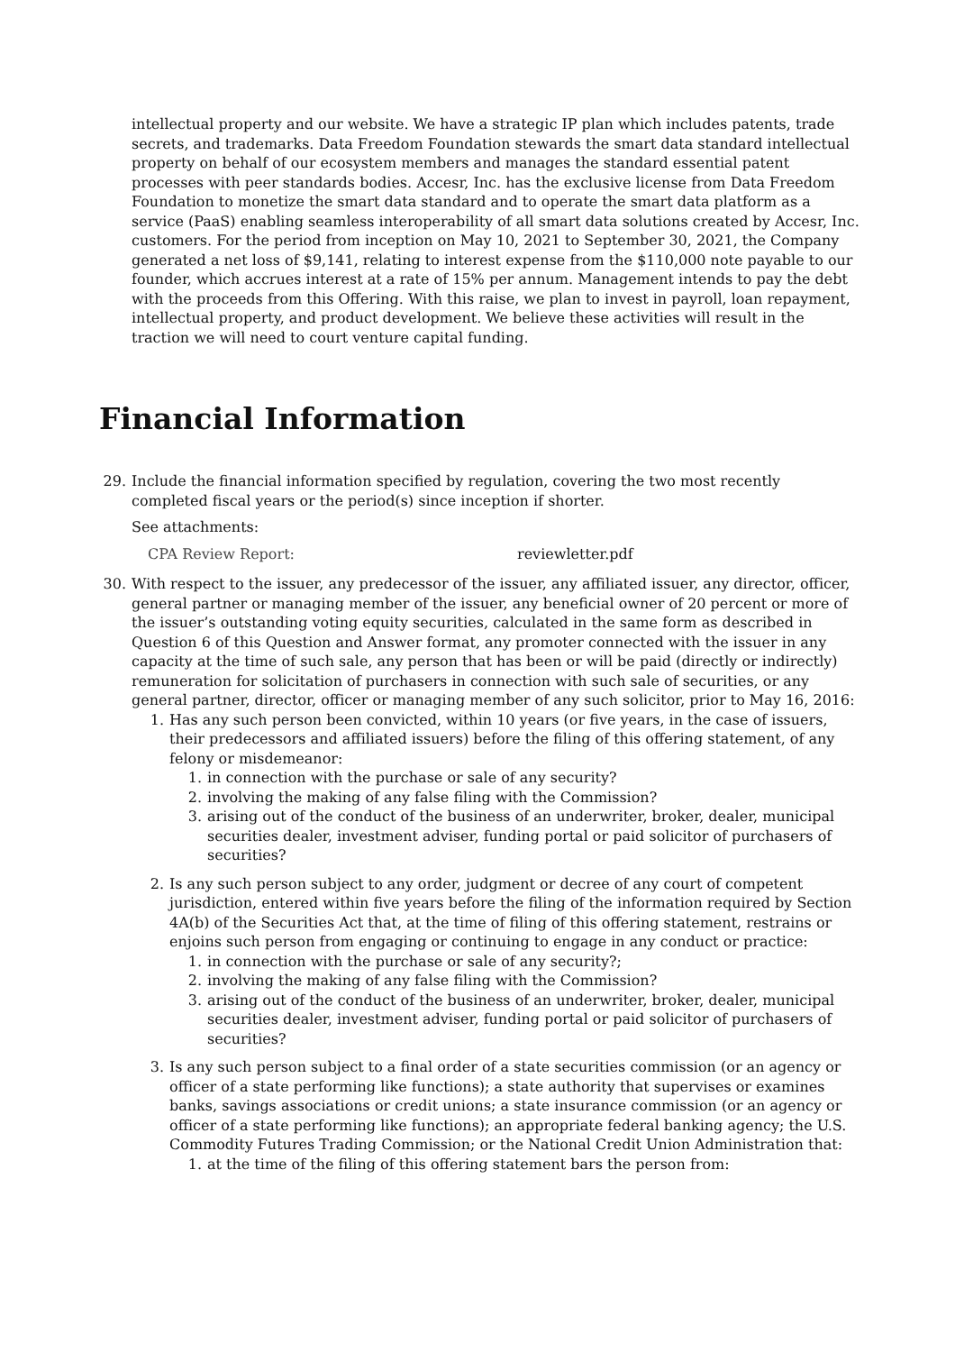intellectual property and our website. We have a strategic IP plan which includes patents, trade secrets, and trademarks. Data Freedom Foundation stewards the smart data standard intellectual property on behalf of our ecosystem members and manages the standard essential patent processes with peer standards bodies. Accesr, Inc. has the exclusive license from Data Freedom Foundation to monetize the smart data standard and to operate the smart data platform as a service (PaaS) enabling seamless interoperability of all smart data solutions created by Accesr, Inc. customers. For the period from inception on May 10, 2021 to September 30, 2021, the Company generated a net loss of $9,141, relating to interest expense from the $110,000 note payable to our founder, which accrues interest at a rate of 15% per annum. Management intends to pay the debt with the proceeds from this Offering. With this raise, we plan to invest in payroll, loan repayment, intellectual property, and product development. We believe these activities will result in the traction we will need to court venture capital funding.
Financial Information
29. Include the financial information specified by regulation, covering the two most recently completed fiscal years or the period(s) since inception if shorter.
See attachments:
| CPA Review Report: | reviewletter.pdf |
30. With respect to the issuer, any predecessor of the issuer, any affiliated issuer, any director, officer, general partner or managing member of the issuer, any beneficial owner of 20 percent or more of the issuer’s outstanding voting equity securities, calculated in the same form as described in Question 6 of this Question and Answer format, any promoter connected with the issuer in any capacity at the time of such sale, any person that has been or will be paid (directly or indirectly) remuneration for solicitation of purchasers in connection with such sale of securities, or any general partner, director, officer or managing member of any such solicitor, prior to May 16, 2016:
1. Has any such person been convicted, within 10 years (or five years, in the case of issuers, their predecessors and affiliated issuers) before the filing of this offering statement, of any felony or misdemeanor:
1. in connection with the purchase or sale of any security?
2. involving the making of any false filing with the Commission?
3. arising out of the conduct of the business of an underwriter, broker, dealer, municipal securities dealer, investment adviser, funding portal or paid solicitor of purchasers of securities?
2. Is any such person subject to any order, judgment or decree of any court of competent jurisdiction, entered within five years before the filing of the information required by Section 4A(b) of the Securities Act that, at the time of filing of this offering statement, restrains or enjoins such person from engaging or continuing to engage in any conduct or practice:
1. in connection with the purchase or sale of any security?;
2. involving the making of any false filing with the Commission?
3. arising out of the conduct of the business of an underwriter, broker, dealer, municipal securities dealer, investment adviser, funding portal or paid solicitor of purchasers of securities?
3. Is any such person subject to a final order of a state securities commission (or an agency or officer of a state performing like functions); a state authority that supervises or examines banks, savings associations or credit unions; a state insurance commission (or an agency or officer of a state performing like functions); an appropriate federal banking agency; the U.S. Commodity Futures Trading Commission; or the National Credit Union Administration that:
1. at the time of the filing of this offering statement bars the person from: